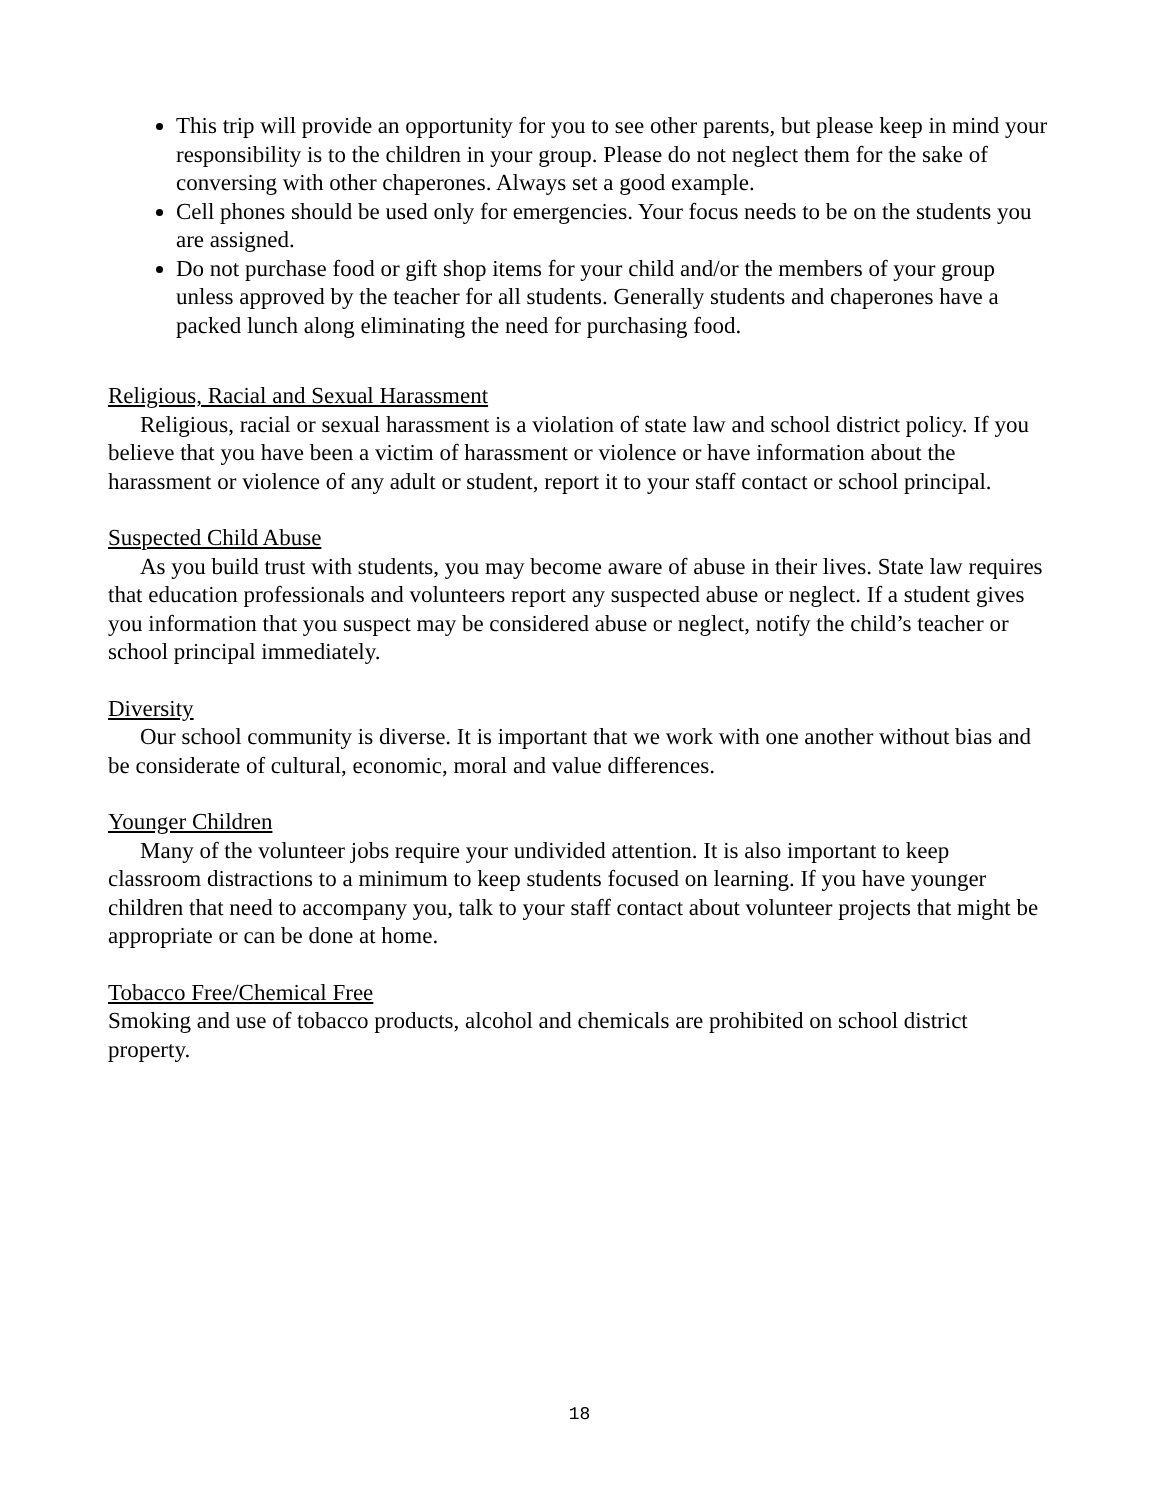This trip will provide an opportunity for you to see other parents, but please keep in mind your responsibility is to the children in your group. Please do not neglect them for the sake of conversing with other chaperones. Always set a good example.
Cell phones should be used only for emergencies. Your focus needs to be on the students you are assigned.
Do not purchase food or gift shop items for your child and/or the members of your group unless approved by the teacher for all students. Generally students and chaperones have a packed lunch along eliminating the need for purchasing food.
Religious, Racial and Sexual Harassment
Religious, racial or sexual harassment is a violation of state law and school district policy. If you believe that you have been a victim of harassment or violence or have information about the harassment or violence of any adult or student, report it to your staff contact or school principal.
Suspected Child Abuse
As you build trust with students, you may become aware of abuse in their lives. State law requires that education professionals and volunteers report any suspected abuse or neglect. If a student gives you information that you suspect may be considered abuse or neglect, notify the child’s teacher or school principal immediately.
Diversity
Our school community is diverse. It is important that we work with one another without bias and be considerate of cultural, economic, moral and value differences.
Younger Children
Many of the volunteer jobs require your undivided attention. It is also important to keep classroom distractions to a minimum to keep students focused on learning. If you have younger children that need to accompany you, talk to your staff contact about volunteer projects that might be appropriate or can be done at home.
Tobacco Free/Chemical Free
Smoking and use of tobacco products, alcohol and chemicals are prohibited on school district property.
18